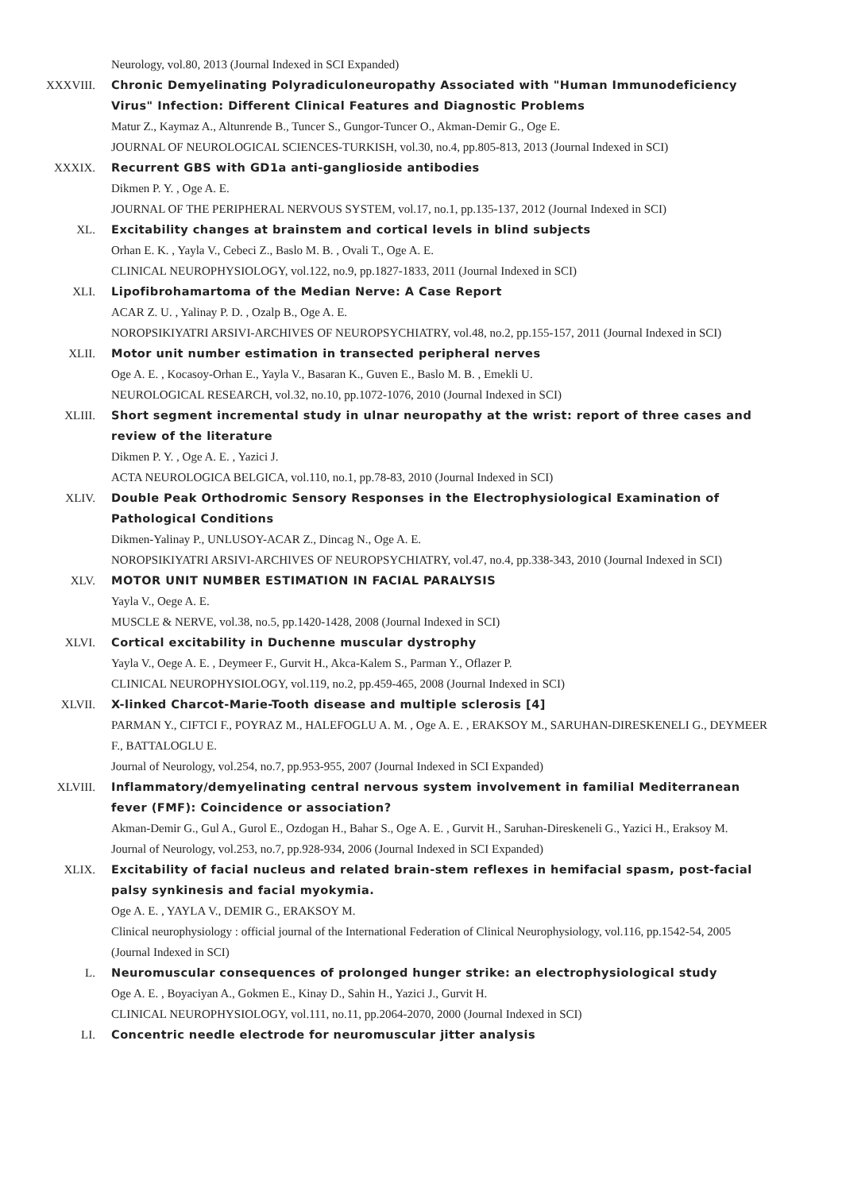Neurology, vol.80, 2013 (Journal Indexed in SCI Expanded)
XXXVIII. Chronic Demyelinating Polyradiculoneuropathy Associated with "Human Immunodeficiency Virus" Infection: Different Clinical Features and Diagnostic Problems
Matur Z., Kaymaz A., Altunrende B., Tuncer S., Gungor-Tuncer O., Akman-Demir G., Oge E.
JOURNAL OF NEUROLOGICAL SCIENCES-TURKISH, vol.30, no.4, pp.805-813, 2013 (Journal Indexed in SCI)
XXXIX. Recurrent GBS with GD1a anti-ganglioside antibodies
Dikmen P. Y. , Oge A. E.
JOURNAL OF THE PERIPHERAL NERVOUS SYSTEM, vol.17, no.1, pp.135-137, 2012 (Journal Indexed in SCI)
XL. Excitability changes at brainstem and cortical levels in blind subjects
Orhan E. K. , Yayla V., Cebeci Z., Baslo M. B. , Ovali T., Oge A. E.
CLINICAL NEUROPHYSIOLOGY, vol.122, no.9, pp.1827-1833, 2011 (Journal Indexed in SCI)
XLI. Lipofibrohamartoma of the Median Nerve: A Case Report
ACAR Z. U. , Yalinay P. D. , Ozalp B., Oge A. E.
NOROPSIKIYATRI ARSIVI-ARCHIVES OF NEUROPSYCHIATRY, vol.48, no.2, pp.155-157, 2011 (Journal Indexed in SCI)
XLII. Motor unit number estimation in transected peripheral nerves
Oge A. E. , Kocasoy-Orhan E., Yayla V., Basaran K., Guven E., Baslo M. B. , Emekli U.
NEUROLOGICAL RESEARCH, vol.32, no.10, pp.1072-1076, 2010 (Journal Indexed in SCI)
XLIII. Short segment incremental study in ulnar neuropathy at the wrist: report of three cases and review of the literature
Dikmen P. Y. , Oge A. E. , Yazici J.
ACTA NEUROLOGICA BELGICA, vol.110, no.1, pp.78-83, 2010 (Journal Indexed in SCI)
XLIV. Double Peak Orthodromic Sensory Responses in the Electrophysiological Examination of Pathological Conditions
Dikmen-Yalinay P., UNLUSOY-ACAR Z., Dincag N., Oge A. E.
NOROPSIKIYATRI ARSIVI-ARCHIVES OF NEUROPSYCHIATRY, vol.47, no.4, pp.338-343, 2010 (Journal Indexed in SCI)
XLV. MOTOR UNIT NUMBER ESTIMATION IN FACIAL PARALYSIS
Yayla V., Oege A. E.
MUSCLE & NERVE, vol.38, no.5, pp.1420-1428, 2008 (Journal Indexed in SCI)
XLVI. Cortical excitability in Duchenne muscular dystrophy
Yayla V., Oege A. E. , Deymeer F., Gurvit H., Akca-Kalem S., Parman Y., Oflazer P.
CLINICAL NEUROPHYSIOLOGY, vol.119, no.2, pp.459-465, 2008 (Journal Indexed in SCI)
XLVII. X-linked Charcot-Marie-Tooth disease and multiple sclerosis [4]
PARMAN Y., CIFTCI F., POYRAZ M., HALEFOGLU A. M. , Oge A. E. , ERAKSOY M., SARUHAN-DIRESKENELI G., DEYMEER F., BATTALOGLU E.
Journal of Neurology, vol.254, no.7, pp.953-955, 2007 (Journal Indexed in SCI Expanded)
XLVIII. Inflammatory/demyelinating central nervous system involvement in familial Mediterranean fever (FMF): Coincidence or association?
Akman-Demir G., Gul A., Gurol E., Ozdogan H., Bahar S., Oge A. E. , Gurvit H., Saruhan-Direskeneli G., Yazici H., Eraksoy M.
Journal of Neurology, vol.253, no.7, pp.928-934, 2006 (Journal Indexed in SCI Expanded)
XLIX. Excitability of facial nucleus and related brain-stem reflexes in hemifacial spasm, post-facial palsy synkinesis and facial myokymia.
Oge A. E. , YAYLA V., DEMIR G., ERAKSOY M.
Clinical neurophysiology : official journal of the International Federation of Clinical Neurophysiology, vol.116, pp.1542-54, 2005 (Journal Indexed in SCI)
L. Neuromuscular consequences of prolonged hunger strike: an electrophysiological study
Oge A. E. , Boyaciyan A., Gokmen E., Kinay D., Sahin H., Yazici J., Gurvit H.
CLINICAL NEUROPHYSIOLOGY, vol.111, no.11, pp.2064-2070, 2000 (Journal Indexed in SCI)
LI. Concentric needle electrode for neuromuscular jitter analysis